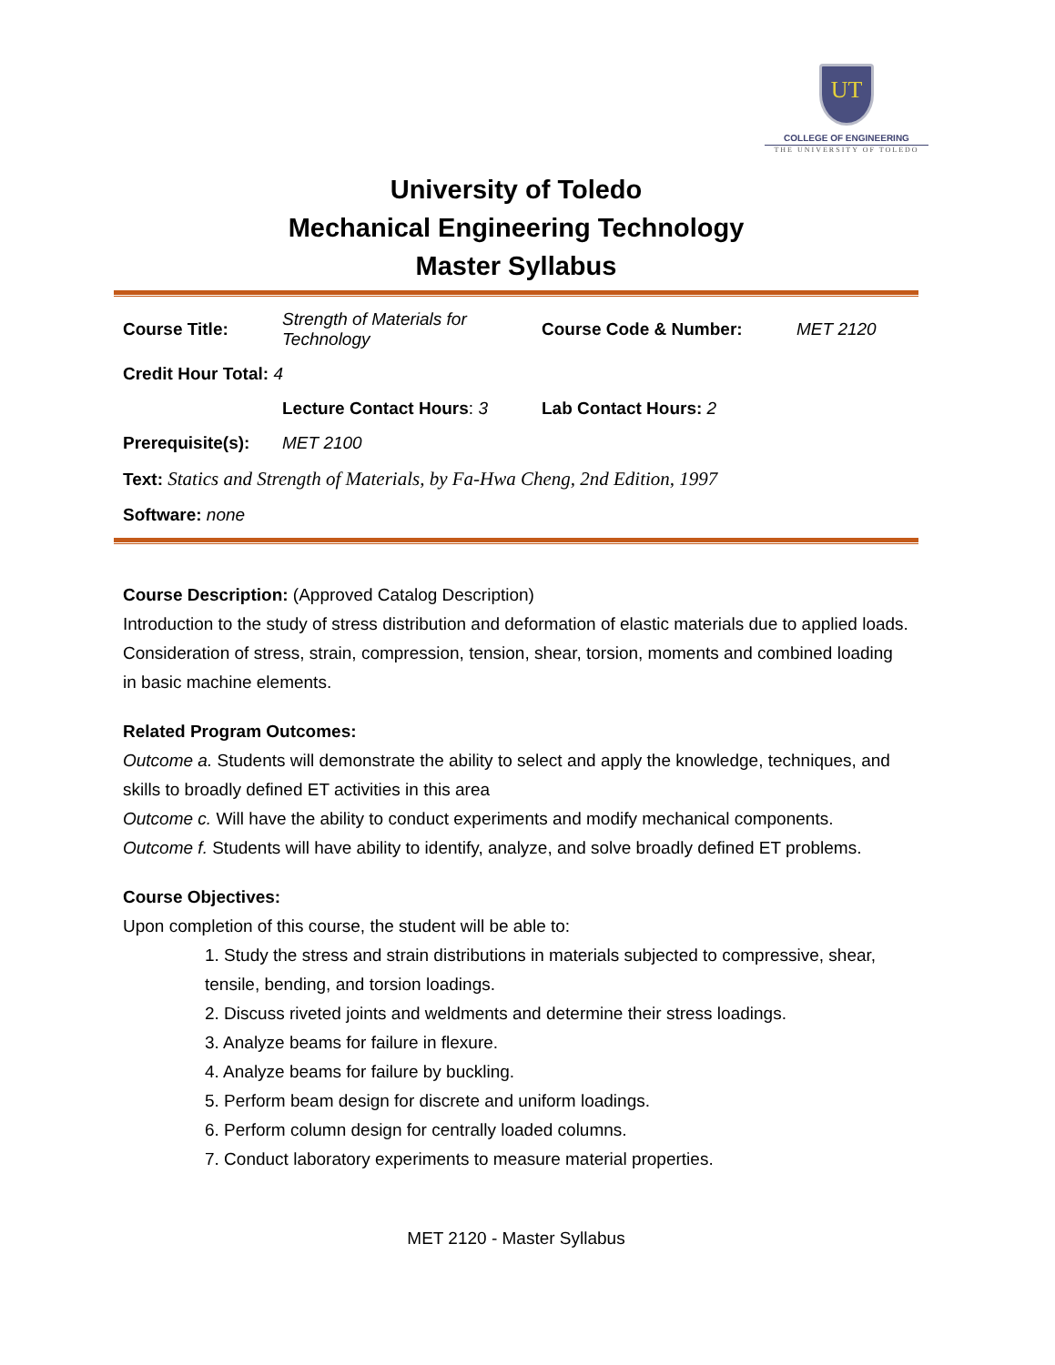UT
COLLEGE OF ENGINEERING
THE UNIVERSITY OF TOLEDO
University of Toledo
Mechanical Engineering Technology
Master Syllabus
| Course Title: | Strength of Materials for Technology | Course Code & Number: | MET 2120 |
| Credit Hour Total: 4 | | | |
| | Lecture Contact Hours : 3 | Lab Contact Hours: 2 | |
| Prerequisite(s): | MET 2100 | | |
| Text: Statics and Strength of Materials, by Fa-Hwa Cheng, 2nd Edition, 1997 | | | |
| Software: none | | | |
Course Description: (Approved Catalog Description)
Introduction to the study of stress distribution and deformation of elastic materials due to applied loads. Consideration of stress, strain, compression, tension, shear, torsion, moments and combined loading in basic machine elements.
Related Program Outcomes:
Outcome a. Students will demonstrate the ability to select and apply the knowledge, techniques, and skills to broadly defined ET activities in this area
Outcome c. Will have the ability to conduct experiments and modify mechanical components.
Outcome f. Students will have ability to identify, analyze, and solve broadly defined ET problems.
Course Objectives:
Upon completion of this course, the student will be able to:
1. Study the stress and strain distributions in materials subjected to compressive, shear, tensile, bending, and torsion loadings.
2. Discuss riveted joints and weldments and determine their stress loadings.
3. Analyze beams for failure in flexure.
4. Analyze beams for failure by buckling.
5. Perform beam design for discrete and uniform loadings.
6. Perform column design for centrally loaded columns.
7. Conduct laboratory experiments to measure material properties.
MET 2120 - Master Syllabus